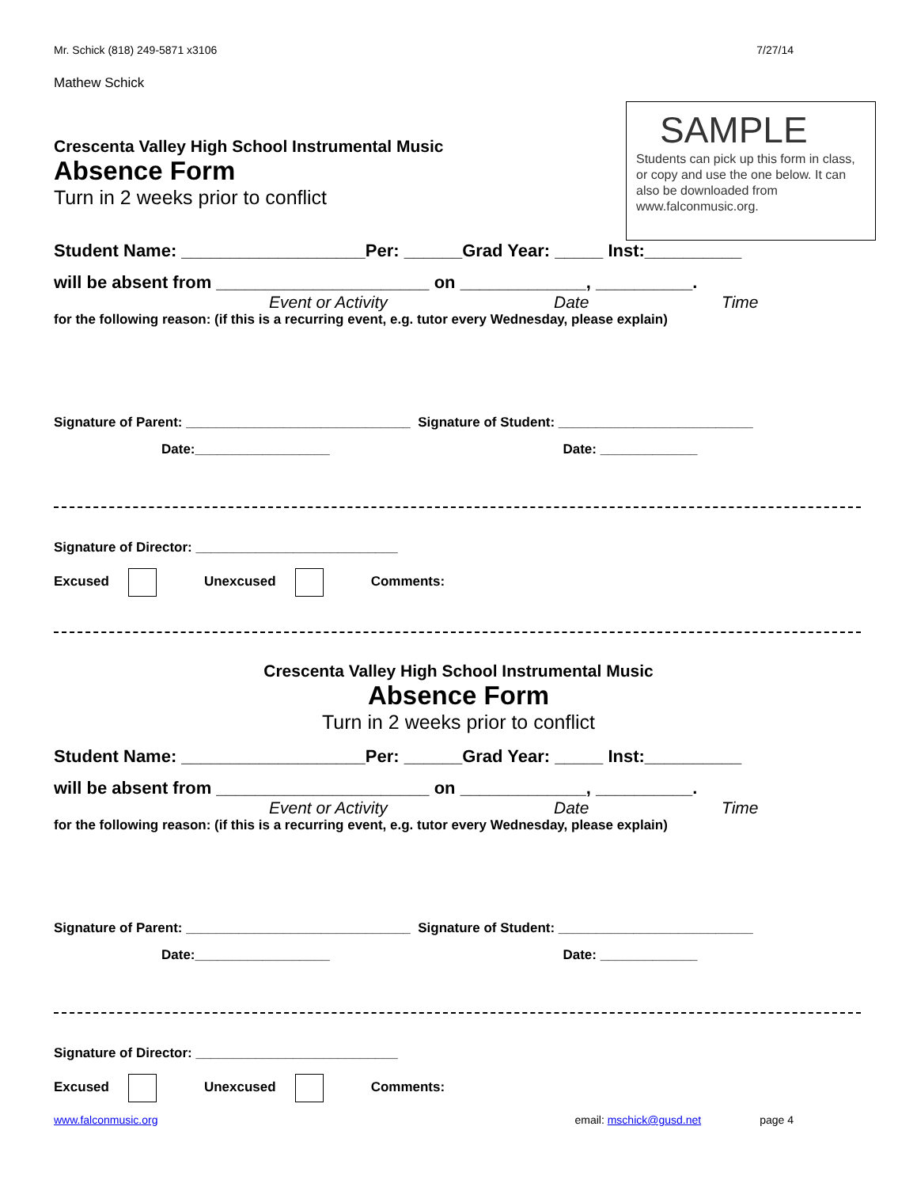Mr. Schick (818) 249-5871 x3106 7/27/14
Mathew Schick
SAMPLE
Students can pick up this form in class, or copy and use the one below. It can also be downloaded from www.falconmusic.org.
Crescenta Valley High School Instrumental Music
Absence Form
Turn in 2 weeks prior to conflict
Student Name: ___________________Per: ______Grad Year: _____ Inst:__________
will be absent from ______________________ on _____________, __________.
Event or Activity Date Time
for the following reason: (if this is a recurring event, e.g. tutor every Wednesday, please explain)
Signature of Parent: ______________________________ Signature of Student: __________________________
Date:__________________ Date: _____________
Signature of Director: ___________________________
Excused Unexcused Comments:
Crescenta Valley High School Instrumental Music
Absence Form
Turn in 2 weeks prior to conflict
Student Name: ___________________Per: ______Grad Year: _____ Inst:__________
will be absent from ______________________ on _____________, __________.
Event or Activity Date Time
for the following reason: (if this is a recurring event, e.g. tutor every Wednesday, please explain)
Signature of Parent: ______________________________ Signature of Student: __________________________
Date:__________________ Date: _____________
Signature of Director: ___________________________
Excused Unexcused Comments:
www.falconmusic.org email: mschick@gusd.net page 4